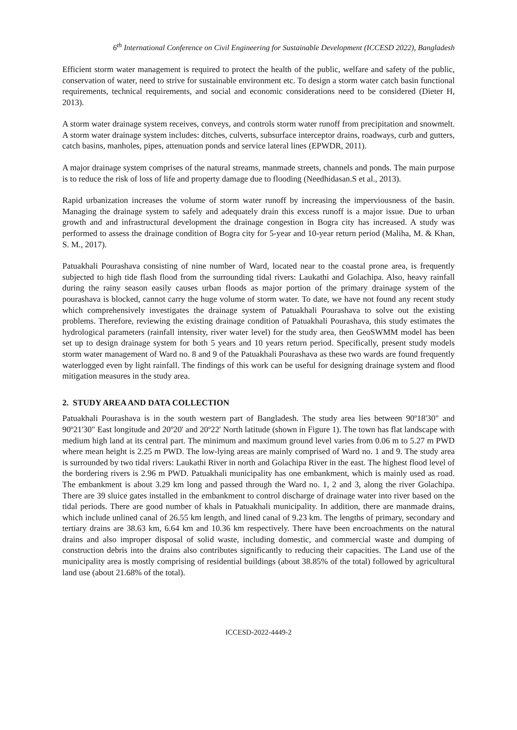6<sup>th</sup> International Conference on Civil Engineering for Sustainable Development (ICCESD 2022), Bangladesh
Efficient storm water management is required to protect the health of the public, welfare and safety of the public, conservation of water, need to strive for sustainable environment etc. To design a storm water catch basin functional requirements, technical requirements, and social and economic considerations need to be considered (Dieter H, 2013).
A storm water drainage system receives, conveys, and controls storm water runoff from precipitation and snowmelt. A storm water drainage system includes: ditches, culverts, subsurface interceptor drains, roadways, curb and gutters, catch basins, manholes, pipes, attenuation ponds and service lateral lines (EPWDR, 2011).
A major drainage system comprises of the natural streams, manmade streets, channels and ponds. The main purpose is to reduce the risk of loss of life and property damage due to flooding (Needhidasan.S et al., 2013).
Rapid urbanization increases the volume of storm water runoff by increasing the imperviousness of the basin. Managing the drainage system to safely and adequately drain this excess runoff is a major issue. Due to urban growth and and infrastructural development the drainage congestion in Bogra city has increased. A study was performed to assess the drainage condition of Bogra city for 5-year and 10-year return period (Maliha, M. & Khan, S. M., 2017).
Patuakhali Pourashava consisting of nine number of Ward, located near to the coastal prone area, is frequently subjected to high tide flash flood from the surrounding tidal rivers: Laukathi and Golachipa. Also, heavy rainfall during the rainy season easily causes urban floods as major portion of the primary drainage system of the pourashava is blocked, cannot carry the huge volume of storm water. To date, we have not found any recent study which comprehensively investigates the drainage system of Patuakhali Pourashava to solve out the existing problems. Therefore, reviewing the existing drainage condition of Patuakhali Pourashava, this study estimates the hydrological parameters (rainfall intensity, river water level) for the study area, then GeoSWMM model has been set up to design drainage system for both 5 years and 10 years return period. Specifically, present study models storm water management of Ward no. 8 and 9 of the Patuakhali Pourashava as these two wards are found frequently waterlogged even by light rainfall. The findings of this work can be useful for designing drainage system and flood mitigation measures in the study area.
2. STUDY AREA AND DATA COLLECTION
Patuakhali Pourashava is in the south western part of Bangladesh. The study area lies between 90º18'30" and 90º21'30" East longitude and 20º20' and 20º22' North latitude (shown in Figure 1). The town has flat landscape with medium high land at its central part. The minimum and maximum ground level varies from 0.06 m to 5.27 m PWD where mean height is 2.25 m PWD. The low-lying areas are mainly comprised of Ward no. 1 and 9. The study area is surrounded by two tidal rivers: Laukathi River in north and Golachipa River in the east. The highest flood level of the bordering rivers is 2.96 m PWD. Patuakhali municipality has one embankment, which is mainly used as road. The embankment is about 3.29 km long and passed through the Ward no. 1, 2 and 3, along the river Golachipa. There are 39 sluice gates installed in the embankment to control discharge of drainage water into river based on the tidal periods. There are good number of khals in Patuakhali municipality. In addition, there are manmade drains, which include unlined canal of 26.55 km length, and lined canal of 9.23 km. The lengths of primary, secondary and tertiary drains are 38.63 km, 6.64 km and 10.36 km respectively. There have been encroachments on the natural drains and also improper disposal of solid waste, including domestic, and commercial waste and dumping of construction debris into the drains also contributes significantly to reducing their capacities. The Land use of the municipality area is mostly comprising of residential buildings (about 38.85% of the total) followed by agricultural land use (about 21.68% of the total).
ICCESD-2022-4449-2